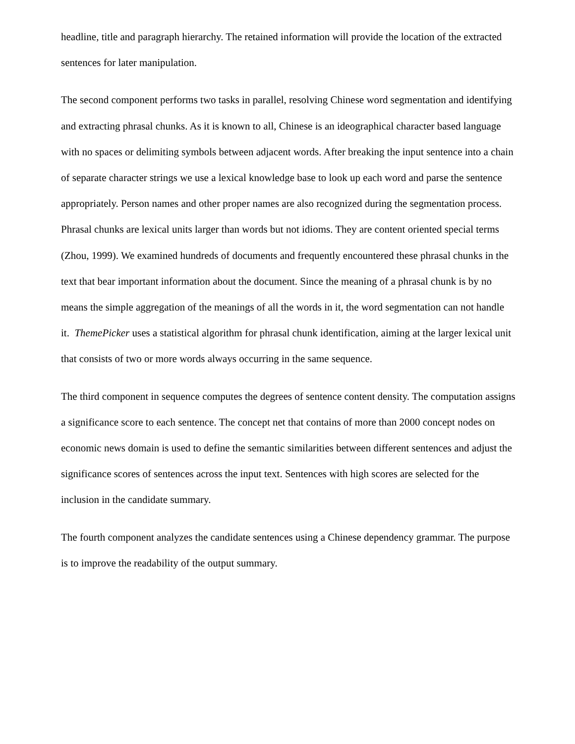headline, title and paragraph hierarchy. The retained information will provide the location of the extracted sentences for later manipulation.
The second component performs two tasks in parallel, resolving Chinese word segmentation and identifying and extracting phrasal chunks. As it is known to all, Chinese is an ideographical character based language with no spaces or delimiting symbols between adjacent words. After breaking the input sentence into a chain of separate character strings we use a lexical knowledge base to look up each word and parse the sentence appropriately. Person names and other proper names are also recognized during the segmentation process. Phrasal chunks are lexical units larger than words but not idioms. They are content oriented special terms (Zhou, 1999). We examined hundreds of documents and frequently encountered these phrasal chunks in the text that bear important information about the document. Since the meaning of a phrasal chunk is by no means the simple aggregation of the meanings of all the words in it, the word segmentation can not handle it. ThemePicker uses a statistical algorithm for phrasal chunk identification, aiming at the larger lexical unit that consists of two or more words always occurring in the same sequence.
The third component in sequence computes the degrees of sentence content density. The computation assigns a significance score to each sentence. The concept net that contains of more than 2000 concept nodes on economic news domain is used to define the semantic similarities between different sentences and adjust the significance scores of sentences across the input text. Sentences with high scores are selected for the inclusion in the candidate summary.
The fourth component analyzes the candidate sentences using a Chinese dependency grammar. The purpose is to improve the readability of the output summary.